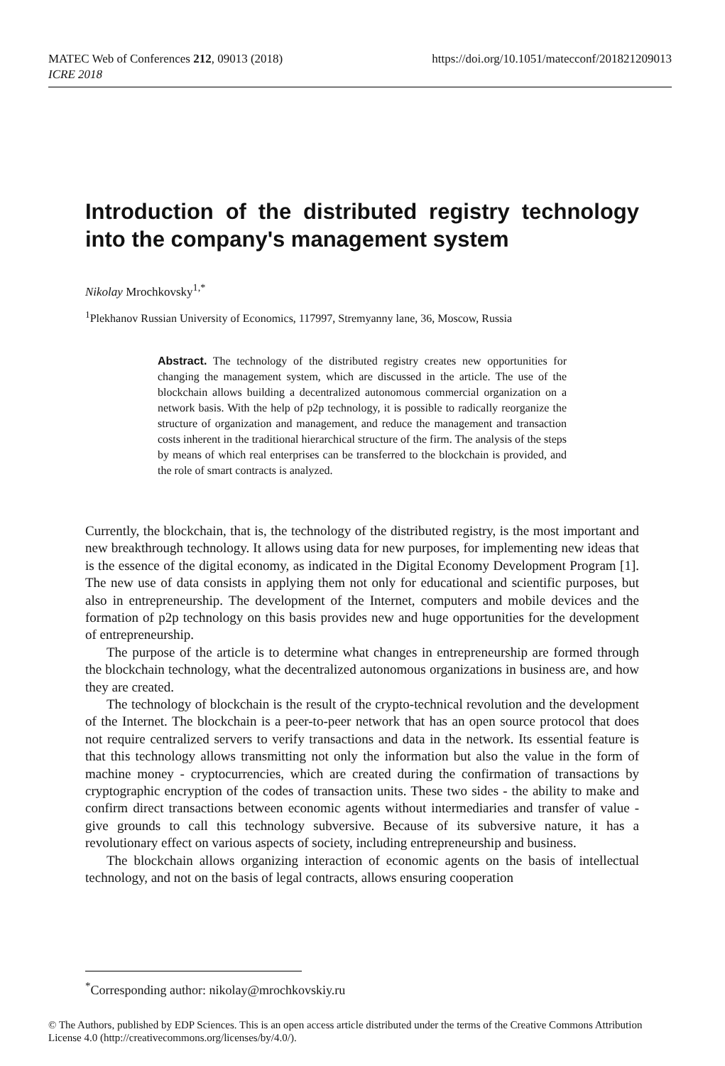https://doi.org/10.1051/matecconf/201821209013 MATEC Web of Conferences 212, 09013 (2018)
ICRE 2018
Introduction of the distributed registry technology into the company's management system
Nikolay Mrochkovsky<sup>1,*</sup>
<sup>1</sup> Plekhanov Russian University of Economics, 117997, Stremyanny lane, 36, Moscow, Russia
Abstract. The technology of the distributed registry creates new opportunities for changing the management system, which are discussed in the article. The use of the blockchain allows building a decentralized autonomous commercial organization on a network basis. With the help of p2p technology, it is possible to radically reorganize the structure of organization and management, and reduce the management and transaction costs inherent in the traditional hierarchical structure of the firm. The analysis of the steps by means of which real enterprises can be transferred to the blockchain is provided, and the role of smart contracts is analyzed.
Currently, the blockchain, that is, the technology of the distributed registry, is the most important and new breakthrough technology. It allows using data for new purposes, for implementing new ideas that is the essence of the digital economy, as indicated in the Digital Economy Development Program [1]. The new use of data consists in applying them not only for educational and scientific purposes, but also in entrepreneurship. The development of the Internet, computers and mobile devices and the formation of p2p technology on this basis provides new and huge opportunities for the development of entrepreneurship.
The purpose of the article is to determine what changes in entrepreneurship are formed through the blockchain technology, what the decentralized autonomous organizations in business are, and how they are created.
The technology of blockchain is the result of the crypto-technical revolution and the development of the Internet. The blockchain is a peer-to-peer network that has an open source protocol that does not require centralized servers to verify transactions and data in the network. Its essential feature is that this technology allows transmitting not only the information but also the value in the form of machine money - cryptocurrencies, which are created during the confirmation of transactions by cryptographic encryption of the codes of transaction units. These two sides - the ability to make and confirm direct transactions between economic agents without intermediaries and transfer of value - give grounds to call this technology subversive. Because of its subversive nature, it has a revolutionary effect on various aspects of society, including entrepreneurship and business.
The blockchain allows organizing interaction of economic agents on the basis of intellectual technology, and not on the basis of legal contracts, allows ensuring cooperation
<sup>*</sup> Corresponding author: nikolay@mrochkovskiy.ru
© The Authors, published by EDP Sciences. This is an open access article distributed under the terms of the Creative Commons Attribution License 4.0 (http://creativecommons.org/licenses/by/4.0/).